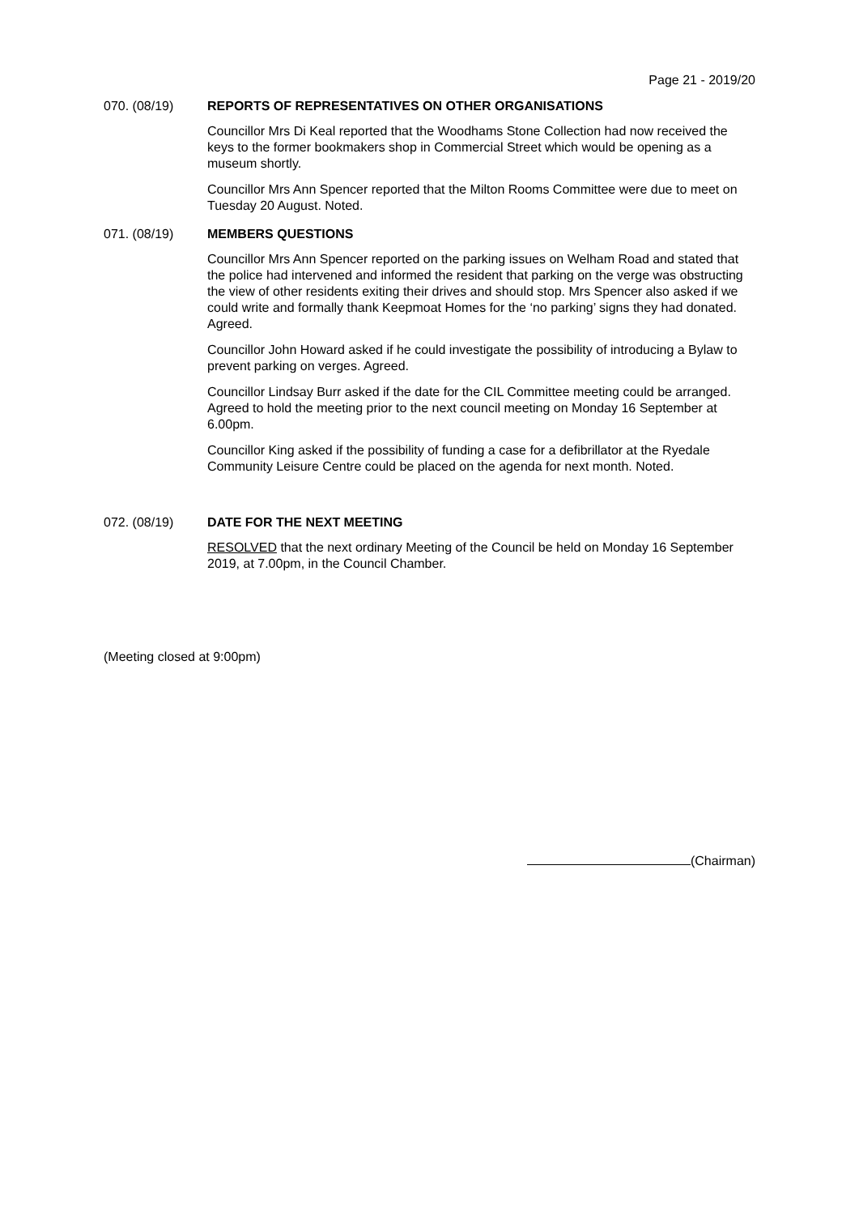Page 21 - 2019/20
070. (08/19) REPORTS OF REPRESENTATIVES ON OTHER ORGANISATIONS
Councillor Mrs Di Keal reported that the Woodhams Stone Collection had now received the keys to the former bookmakers shop in Commercial Street which would be opening as a museum shortly.
Councillor Mrs Ann Spencer reported that the Milton Rooms Committee were due to meet on Tuesday 20 August. Noted.
071. (08/19) MEMBERS QUESTIONS
Councillor Mrs Ann Spencer reported on the parking issues on Welham Road and stated that the police had intervened and informed the resident that parking on the verge was obstructing the view of other residents exiting their drives and should stop. Mrs Spencer also asked if we could write and formally thank Keepmoat Homes for the ‘no parking’ signs they had donated. Agreed.
Councillor John Howard asked if he could investigate the possibility of introducing a Bylaw to prevent parking on verges. Agreed.
Councillor Lindsay Burr asked if the date for the CIL Committee meeting could be arranged.
Agreed to hold the meeting prior to the next council meeting on Monday 16 September at 6.00pm.
Councillor King asked if the possibility of funding a case for a defibrillator at the Ryedale Community Leisure Centre could be placed on the agenda for next month. Noted.
072. (08/19) DATE FOR THE NEXT MEETING
RESOLVED that the next ordinary Meeting of the Council be held on Monday 16 September 2019, at 7.00pm, in the Council Chamber.
(Meeting closed at 9:00pm)
(Chairman)